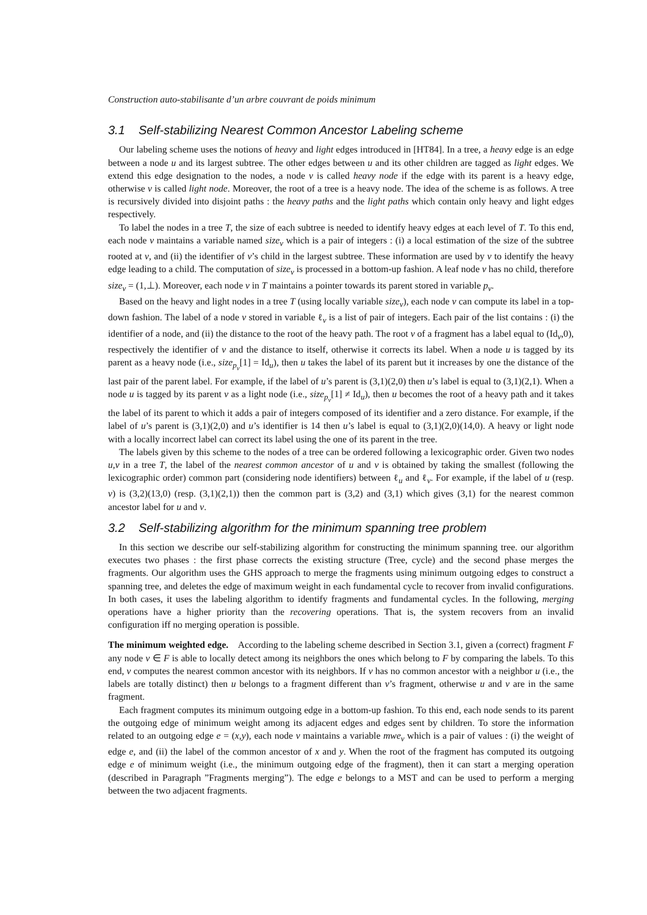Construction auto-stabilisante d’un arbre couvrant de poids minimum
3.1 Self-stabilizing Nearest Common Ancestor Labeling scheme
Our labeling scheme uses the notions of heavy and light edges introduced in [HT84]. In a tree, a heavy edge is an edge between a node u and its largest subtree. The other edges between u and its other children are tagged as light edges. We extend this edge designation to the nodes, a node v is called heavy node if the edge with its parent is a heavy edge, otherwise v is called light node. Moreover, the root of a tree is a heavy node. The idea of the scheme is as follows. A tree is recursively divided into disjoint paths : the heavy paths and the light paths which contain only heavy and light edges respectively.
To label the nodes in a tree T, the size of each subtree is needed to identify heavy edges at each level of T. To this end, each node v maintains a variable named size<sub>v</sub> which is a pair of integers : (i) a local estimation of the size of the subtree rooted at v, and (ii) the identifier of v’s child in the largest subtree. These information are used by v to identify the heavy edge leading to a child. The computation of size<sub>v</sub> is processed in a bottom-up fashion. A leaf node v has no child, therefore size<sub>v</sub> = (1,⊥). Moreover, each node v in T maintains a pointer towards its parent stored in variable p<sub>v</sub>.
Based on the heavy and light nodes in a tree T (using locally variable size<sub>v</sub>), each node v can compute its label in a top-down fashion. The label of a node v stored in variable ℓ<sub>v</sub> is a list of pair of integers. Each pair of the list contains : (i) the identifier of a node, and (ii) the distance to the root of the heavy path. The root v of a fragment has a label equal to (Id<sub>v</sub>,0), respectively the identifier of v and the distance to itself, otherwise it corrects its label. When a node u is tagged by its parent as a heavy node (i.e., size<sub>p<sub>v</sub></sub>[1] = Id<sub>u</sub>), then u takes the label of its parent but it increases by one the distance of the last pair of the parent label. For example, if the label of u’s parent is (3,1)(2,0) then u’s label is equal to (3,1)(2,1). When a node u is tagged by its parent v as a light node (i.e., size<sub>p<sub>v</sub></sub>[1] ≠ Id<sub>u</sub>), then u becomes the root of a heavy path and it takes the label of its parent to which it adds a pair of integers composed of its identifier and a zero distance. For example, if the label of u’s parent is (3,1)(2,0) and u’s identifier is 14 then u’s label is equal to (3,1)(2,0)(14,0). A heavy or light node with a locally incorrect label can correct its label using the one of its parent in the tree.
The labels given by this scheme to the nodes of a tree can be ordered following a lexicographic order. Given two nodes u,v in a tree T, the label of the nearest common ancestor of u and v is obtained by taking the smallest (following the lexicographic order) common part (considering node identifiers) between ℓ<sub>u</sub> and ℓ<sub>v</sub>. For example, if the label of u (resp. v) is (3,2)(13,0) (resp. (3,1)(2,1)) then the common part is (3,2) and (3,1) which gives (3,1) for the nearest common ancestor label for u and v.
3.2 Self-stabilizing algorithm for the minimum spanning tree problem
In this section we describe our self-stabilizing algorithm for constructing the minimum spanning tree. our algorithm executes two phases : the first phase corrects the existing structure (Tree, cycle) and the second phase merges the fragments. Our algorithm uses the GHS approach to merge the fragments using minimum outgoing edges to construct a spanning tree, and deletes the edge of maximum weight in each fundamental cycle to recover from invalid configurations. In both cases, it uses the labeling algorithm to identify fragments and fundamental cycles. In the following, merging operations have a higher priority than the recovering operations. That is, the system recovers from an invalid configuration iff no merging operation is possible.
The minimum weighted edge. According to the labeling scheme described in Section 3.1, given a (correct) fragment F any node v ∈ F is able to locally detect among its neighbors the ones which belong to F by comparing the labels. To this end, v computes the nearest common ancestor with its neighbors. If v has no common ancestor with a neighbor u (i.e., the labels are totally distinct) then u belongs to a fragment different than v’s fragment, otherwise u and v are in the same fragment.
Each fragment computes its minimum outgoing edge in a bottom-up fashion. To this end, each node sends to its parent the outgoing edge of minimum weight among its adjacent edges and edges sent by children. To store the information related to an outgoing edge e = (x,y), each node v maintains a variable mwe<sub>v</sub> which is a pair of values : (i) the weight of edge e, and (ii) the label of the common ancestor of x and y. When the root of the fragment has computed its outgoing edge e of minimum weight (i.e., the minimum outgoing edge of the fragment), then it can start a merging operation (described in Paragraph ”Fragments merging”). The edge e belongs to a MST and can be used to perform a merging between the two adjacent fragments.